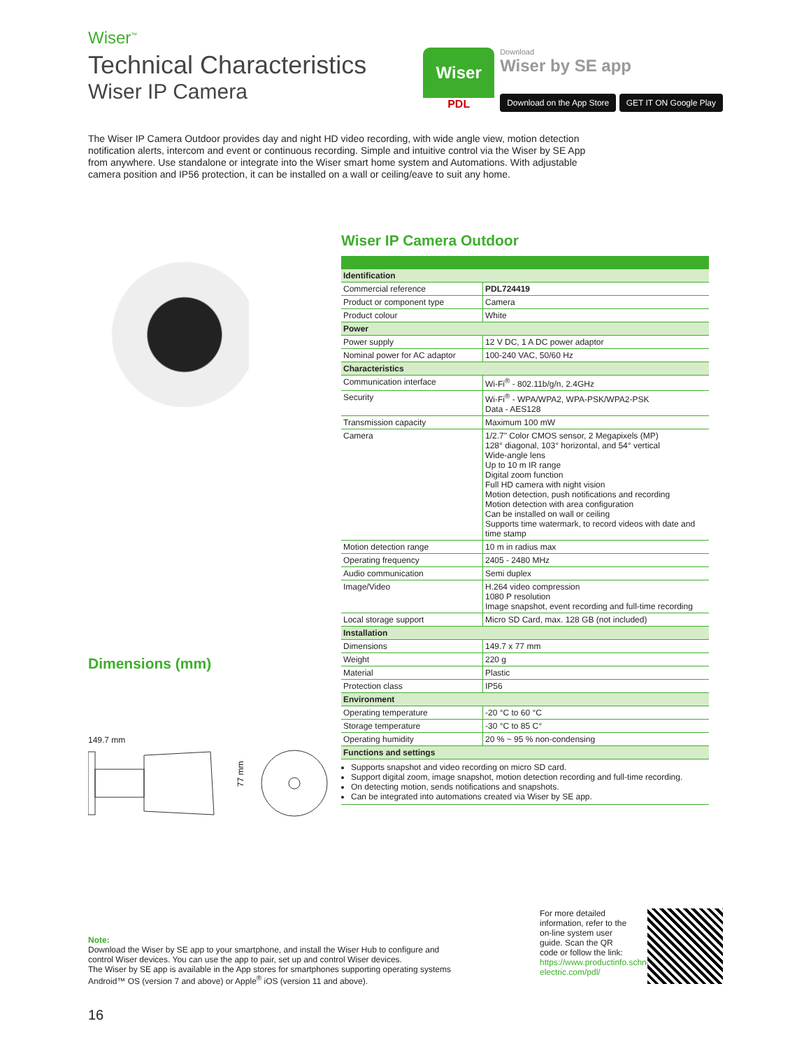Wiser<sup>™</sup>
Technical Characteristics
Wiser IP Camera
Wiser
PDL
Download
Wiser by SE app
Download on the App Store GET IT ON Google Play
The Wiser IP Camera Outdoor provides day and night HD video recording, with wide angle view, motion detection notification alerts, intercom and event or continuous recording. Simple and intuitive control via the Wiser by SE App from anywhere. Use standalone or integrate into the Wiser smart home system and Automations. With adjustable camera position and IP56 protection, it can be installed on a wall or ceiling/eave to suit any home.
Dimensions (mm)
149.7 mm
77 mm
Wiser IP Camera Outdoor
| Identification | |
| Commercial reference | PDL724419 |
| Product or component type | Camera |
| Product colour | White |
| Power | |
| Power supply | 12 V DC, 1 A DC power adaptor |
| Nominal power for AC adaptor | 100-240 VAC, 50/60 Hz |
| Characteristics | |
| Communication interface | Wi-Fi<sup>®</sup> - 802.11b/g/n, 2.4GHz |
| Security | Wi-Fi<sup>®</sup> - WPA/WPA2, WPA-PSK/WPA2-PSK Data - AES128 |
| Transmission capacity | Maximum 100 mW |
| Camera | 1/2.7" Color CMOS sensor, 2 Megapixels (MP) 128° diagonal, 103° horizontal, and 54° vertical Wide-angle lens Up to 10 m IR range Digital zoom function Full HD camera with night vision Motion detection, push notifications and recording Motion detection with area configuration Can be installed on wall or ceiling Supports time watermark, to record videos with date and time stamp |
| Motion detection range | 10 m in radius max |
| Operating frequency | 2405 - 2480 MHz |
| Audio communication | Semi duplex |
| Image/Video | H.264 video compression 1080 P resolution Image snapshot, event recording and full-time recording |
| Local storage support | Micro SD Card, max. 128 GB (not included) |
| Installation | |
| Dimensions | 149.7 x 77 mm |
| Weight | 220 g |
| Material | Plastic |
| Protection class | IP56 |
| Environment | |
| Operating temperature | -20 °C to 60 °C |
| Storage temperature | -30 °C to 85 C° |
| Operating humidity | 20 % ~ 95 % non-condensing |
| Functions and settings | |
Supports snapshot and video recording on micro SD card.
Support digital zoom, image snapshot, motion detection recording and full-time recording.
On detecting motion, sends notifications and snapshots.
Can be integrated into automations created via Wiser by SE app.
Note:
Download the Wiser by SE app to your smartphone, and install the Wiser Hub to configure and control Wiser devices. You can use the app to pair, set up and control Wiser devices.
The Wiser by SE app is available in the App stores for smartphones supporting operating systems Android™ OS (version 7 and above) or Apple<sup>®</sup> iOS (version 11 and above).
For more detailed information, refer to the on-line system user guide. Scan the QR code or follow the link: https://www.productinfo.schneider-electric.com/pdl/
16